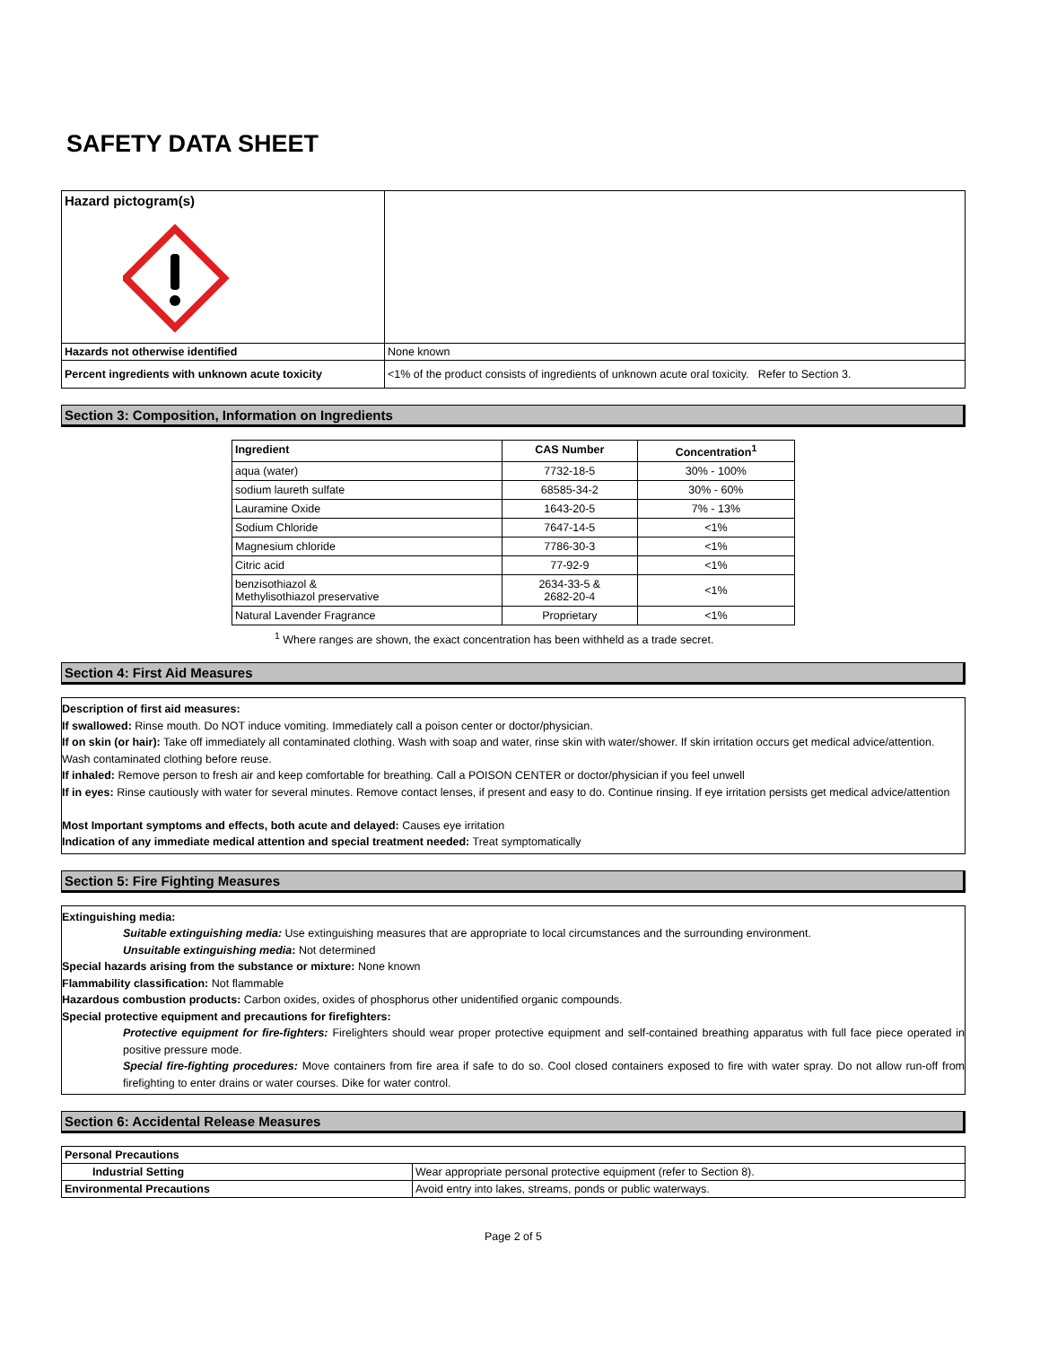SAFETY DATA SHEET
| Hazard pictogram(s) | |
| Hazards not otherwise identified | None known |
| Percent ingredients with unknown acute toxicity | <1% of the product consists of ingredients of unknown acute oral toxicity. Refer to Section 3. |
Section 3: Composition, Information on Ingredients
| Ingredient | CAS Number | Concentration<sup>1</sup> |
| --- | --- | --- |
| aqua (water) | 7732-18-5 | 30% - 100% |
| sodium laureth sulfate | 68585-34-2 | 30% - 60% |
| Lauramine Oxide | 1643-20-5 | 7% - 13% |
| Sodium Chloride | 7647-14-5 | <1% |
| Magnesium chloride | 7786-30-3 | <1% |
| Citric acid | 77-92-9 | <1% |
| benzisothiazol & Methylisothiazol preservative | 2634-33-5 & 2682-20-4 | <1% |
| Natural Lavender Fragrance | Proprietary | <1% |
<sup>1</sup> Where ranges are shown, the exact concentration has been withheld as a trade secret.
Section 4: First Aid Measures
Description of first aid measures:
If swallowed: Rinse mouth. Do NOT induce vomiting. Immediately call a poison center or doctor/physician.
If on skin (or hair): Take off immediately all contaminated clothing. Wash with soap and water, rinse skin with water/shower. If skin irritation occurs get medical advice/attention. Wash contaminated clothing before reuse.
If inhaled: Remove person to fresh air and keep comfortable for breathing. Call a POISON CENTER or doctor/physician if you feel unwell
If in eyes: Rinse cautiously with water for several minutes. Remove contact lenses, if present and easy to do. Continue rinsing. If eye irritation persists get medical advice/attention
Most Important symptoms and effects, both acute and delayed: Causes eye irritation
Indication of any immediate medical attention and special treatment needed: Treat symptomatically
Section 5: Fire Fighting Measures
Extinguishing media:
Suitable extinguishing media: Use extinguishing measures that are appropriate to local circumstances and the surrounding environment.
Unsuitable extinguishing media: Not determined
Special hazards arising from the substance or mixture: None known
Flammability classification: Not flammable
Hazardous combustion products: Carbon oxides, oxides of phosphorus other unidentified organic compounds.
Special protective equipment and precautions for firefighters:
Protective equipment for fire-fighters: Firelighters should wear proper protective equipment and self-contained breathing apparatus with full face piece operated in positive pressure mode.
Special fire-fighting procedures: Move containers from fire area if safe to do so. Cool closed containers exposed to fire with water spray. Do not allow run-off from firefighting to enter drains or water courses. Dike for water control.
Section 6: Accidental Release Measures
| Personal Precautions | |
| Industrial Setting | Wear appropriate personal protective equipment (refer to Section 8). |
| Environmental Precautions | Avoid entry into lakes, streams, ponds or public waterways. |
Page 2 of 5